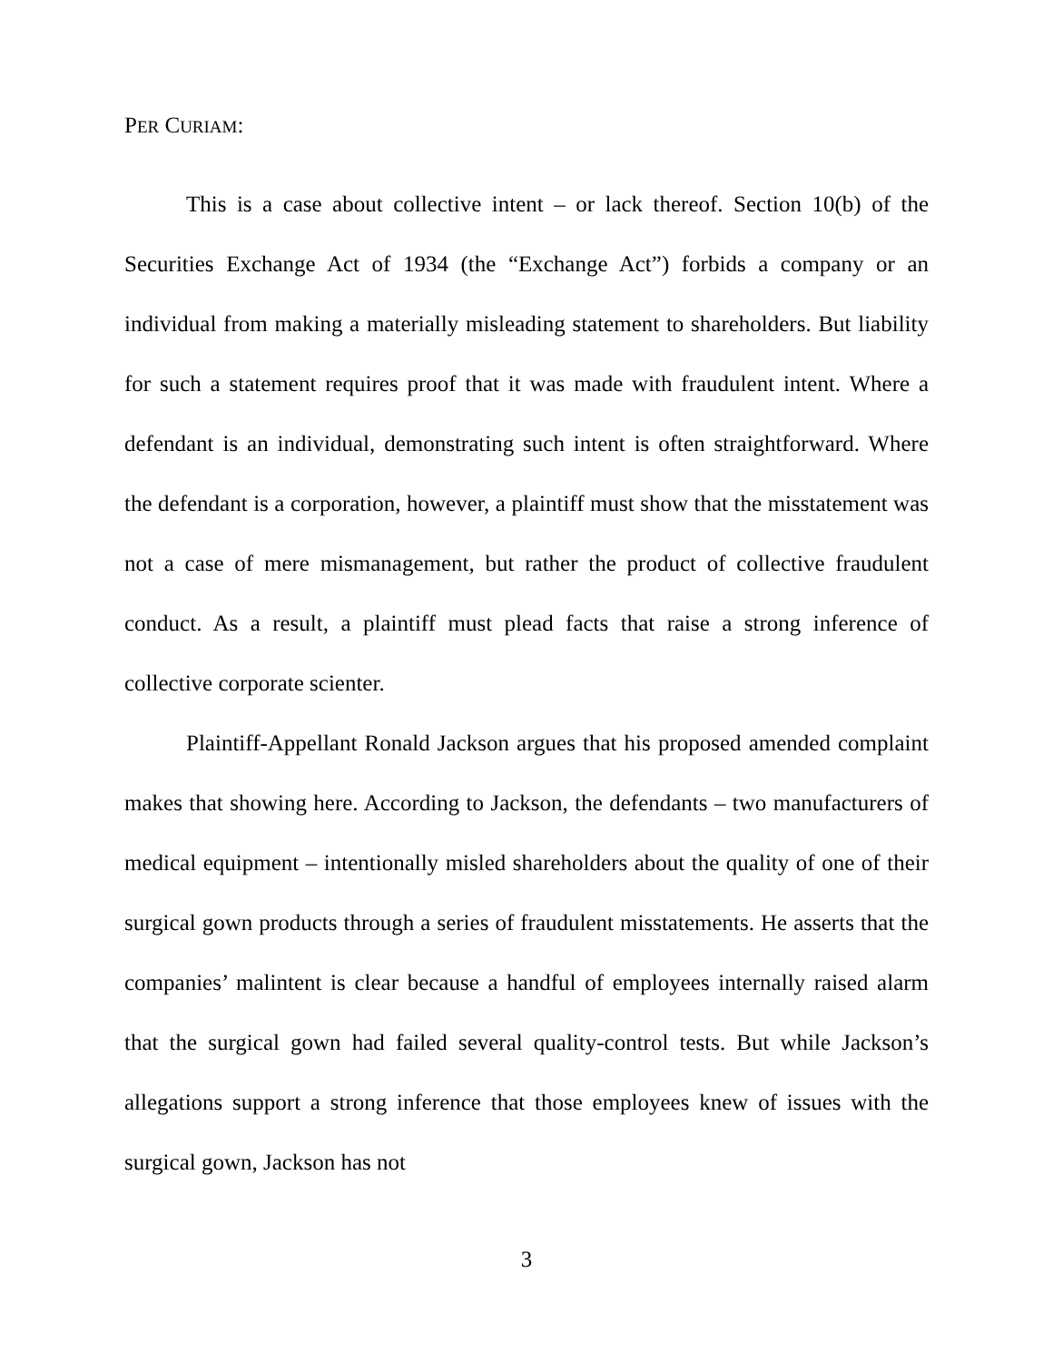PER CURIAM:
This is a case about collective intent – or lack thereof. Section 10(b) of the Securities Exchange Act of 1934 (the “Exchange Act”) forbids a company or an individual from making a materially misleading statement to shareholders. But liability for such a statement requires proof that it was made with fraudulent intent. Where a defendant is an individual, demonstrating such intent is often straightforward. Where the defendant is a corporation, however, a plaintiff must show that the misstatement was not a case of mere mismanagement, but rather the product of collective fraudulent conduct. As a result, a plaintiff must plead facts that raise a strong inference of collective corporate scienter.
Plaintiff-Appellant Ronald Jackson argues that his proposed amended complaint makes that showing here. According to Jackson, the defendants – two manufacturers of medical equipment – intentionally misled shareholders about the quality of one of their surgical gown products through a series of fraudulent misstatements. He asserts that the companies’ malintent is clear because a handful of employees internally raised alarm that the surgical gown had failed several quality-control tests. But while Jackson’s allegations support a strong inference that those employees knew of issues with the surgical gown, Jackson has not
3